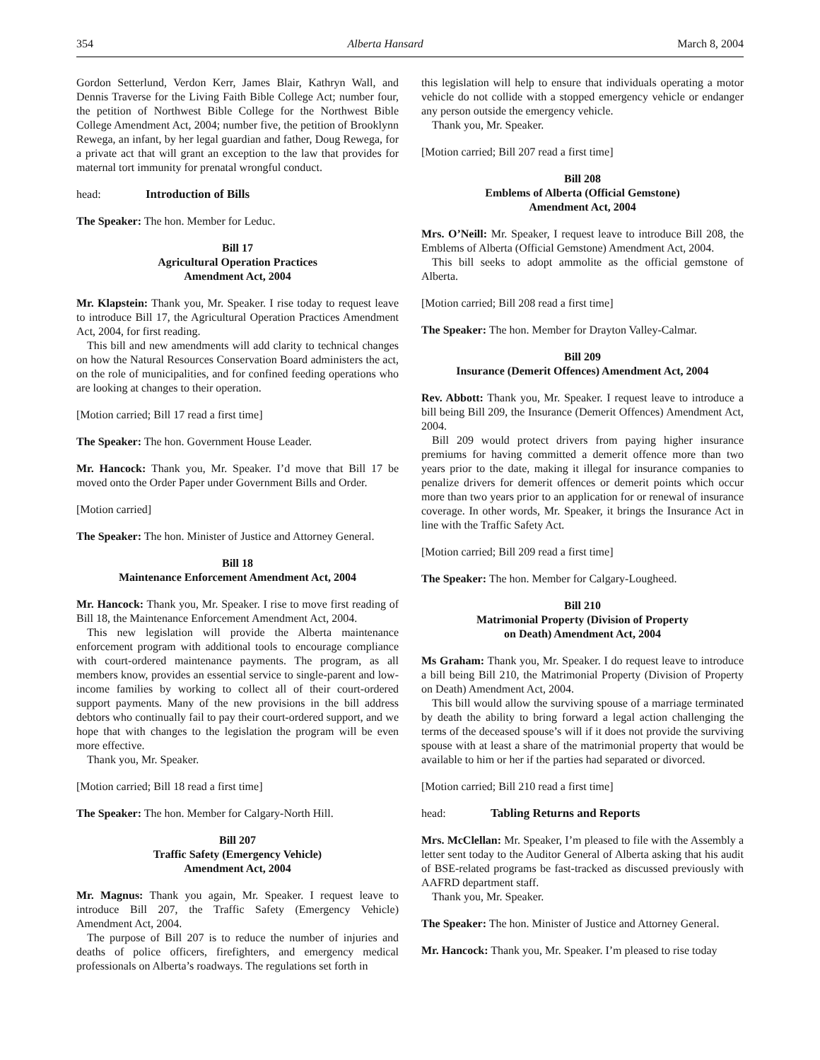354 Alberta Hansard March 8, 2004
Gordon Setterlund, Verdon Kerr, James Blair, Kathryn Wall, and Dennis Traverse for the Living Faith Bible College Act; number four, the petition of Northwest Bible College for the Northwest Bible College Amendment Act, 2004; number five, the petition of Brooklynn Rewega, an infant, by her legal guardian and father, Doug Rewega, for a private act that will grant an exception to the law that provides for maternal tort immunity for prenatal wrongful conduct.
head: Introduction of Bills
The Speaker: The hon. Member for Leduc.
Bill 17
Agricultural Operation Practices
Amendment Act, 2004
Mr. Klapstein: Thank you, Mr. Speaker. I rise today to request leave to introduce Bill 17, the Agricultural Operation Practices Amendment Act, 2004, for first reading.
This bill and new amendments will add clarity to technical changes on how the Natural Resources Conservation Board administers the act, on the role of municipalities, and for confined feeding operations who are looking at changes to their operation.
[Motion carried; Bill 17 read a first time]
The Speaker: The hon. Government House Leader.
Mr. Hancock: Thank you, Mr. Speaker. I’d move that Bill 17 be moved onto the Order Paper under Government Bills and Order.
[Motion carried]
The Speaker: The hon. Minister of Justice and Attorney General.
Bill 18
Maintenance Enforcement Amendment Act, 2004
Mr. Hancock: Thank you, Mr. Speaker. I rise to move first reading of Bill 18, the Maintenance Enforcement Amendment Act, 2004.
This new legislation will provide the Alberta maintenance enforcement program with additional tools to encourage compliance with court-ordered maintenance payments. The program, as all members know, provides an essential service to single-parent and low-income families by working to collect all of their court-ordered support payments. Many of the new provisions in the bill address debtors who continually fail to pay their court-ordered support, and we hope that with changes to the legislation the program will be even more effective.
Thank you, Mr. Speaker.
[Motion carried; Bill 18 read a first time]
The Speaker: The hon. Member for Calgary-North Hill.
Bill 207
Traffic Safety (Emergency Vehicle)
Amendment Act, 2004
Mr. Magnus: Thank you again, Mr. Speaker. I request leave to introduce Bill 207, the Traffic Safety (Emergency Vehicle) Amendment Act, 2004.
The purpose of Bill 207 is to reduce the number of injuries and deaths of police officers, firefighters, and emergency medical professionals on Alberta’s roadways. The regulations set forth in
this legislation will help to ensure that individuals operating a motor vehicle do not collide with a stopped emergency vehicle or endanger any person outside the emergency vehicle.
Thank you, Mr. Speaker.
[Motion carried; Bill 207 read a first time]
Bill 208
Emblems of Alberta (Official Gemstone)
Amendment Act, 2004
Mrs. O’Neill: Mr. Speaker, I request leave to introduce Bill 208, the Emblems of Alberta (Official Gemstone) Amendment Act, 2004.
This bill seeks to adopt ammolite as the official gemstone of Alberta.
[Motion carried; Bill 208 read a first time]
The Speaker: The hon. Member for Drayton Valley-Calmar.
Bill 209
Insurance (Demerit Offences) Amendment Act, 2004
Rev. Abbott: Thank you, Mr. Speaker. I request leave to introduce a bill being Bill 209, the Insurance (Demerit Offences) Amendment Act, 2004.
Bill 209 would protect drivers from paying higher insurance premiums for having committed a demerit offence more than two years prior to the date, making it illegal for insurance companies to penalize drivers for demerit offences or demerit points which occur more than two years prior to an application for or renewal of insurance coverage. In other words, Mr. Speaker, it brings the Insurance Act in line with the Traffic Safety Act.
[Motion carried; Bill 209 read a first time]
The Speaker: The hon. Member for Calgary-Lougheed.
Bill 210
Matrimonial Property (Division of Property
on Death) Amendment Act, 2004
Ms Graham: Thank you, Mr. Speaker. I do request leave to introduce a bill being Bill 210, the Matrimonial Property (Division of Property on Death) Amendment Act, 2004.
This bill would allow the surviving spouse of a marriage terminated by death the ability to bring forward a legal action challenging the terms of the deceased spouse’s will if it does not provide the surviving spouse with at least a share of the matrimonial property that would be available to him or her if the parties had separated or divorced.
[Motion carried; Bill 210 read a first time]
head: Tabling Returns and Reports
Mrs. McClellan: Mr. Speaker, I’m pleased to file with the Assembly a letter sent today to the Auditor General of Alberta asking that his audit of BSE-related programs be fast-tracked as discussed previously with AAFRD department staff.
Thank you, Mr. Speaker.
The Speaker: The hon. Minister of Justice and Attorney General.
Mr. Hancock: Thank you, Mr. Speaker. I’m pleased to rise today